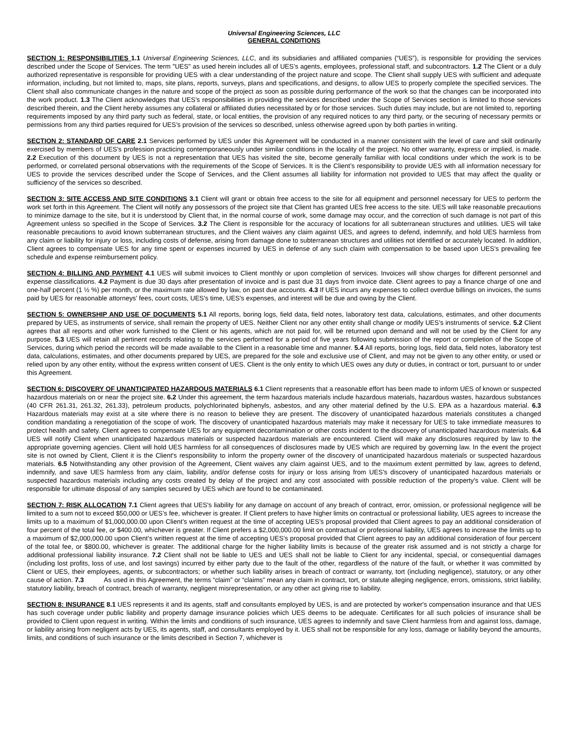Universal Engineering Sciences, LLC
GENERAL CONDITIONS
SECTION 1: RESPONSIBILITIES 1.1 Universal Engineering Sciences, LLC, and its subsidiaries and affiliated companies (“UES”), is responsible for providing the services described under the Scope of Services. The term "UES" as used herein includes all of UES’s agents, employees, professional staff, and subcontractors. 1.2 The Client or a duly authorized representative is responsible for providing UES with a clear understanding of the project nature and scope. The Client shall supply UES with sufficient and adequate information, including, but not limited to, maps, site plans, reports, surveys, plans and specifications, and designs, to allow UES to properly complete the specified services. The Client shall also communicate changes in the nature and scope of the project as soon as possible during performance of the work so that the changes can be incorporated into the work product. 1.3 The Client acknowledges that UES’s responsibilities in providing the services described under the Scope of Services section is limited to those services described therein, and the Client hereby assumes any collateral or affiliated duties necessitated by or for those services. Such duties may include, but are not limited to, reporting requirements imposed by any third party such as federal, state, or local entities, the provision of any required notices to any third party, or the securing of necessary permits or permissions from any third parties required for UES’s provision of the services so described, unless otherwise agreed upon by both parties in writing.
SECTION 2: STANDARD OF CARE 2.1 Services performed by UES under this Agreement will be conducted in a manner consistent with the level of care and skill ordinarily exercised by members of UES's profession practicing contemporaneously under similar conditions in the locality of the project. No other warranty, express or implied, is made. 2.2 Execution of this document by UES is not a representation that UES has visited the site, become generally familiar with local conditions under which the work is to be performed, or correlated personal observations with the requirements of the Scope of Services. It is the Client’s responsibility to provide UES with all information necessary for UES to provide the services described under the Scope of Services, and the Client assumes all liability for information not provided to UES that may affect the quality or sufficiency of the services so described.
SECTION 3: SITE ACCESS AND SITE CONDITIONS 3.1 Client will grant or obtain free access to the site for all equipment and personnel necessary for UES to perform the work set forth in this Agreement. The Client will notify any possessors of the project site that Client has granted UES free access to the site. UES will take reasonable precautions to minimize damage to the site, but it is understood by Client that, in the normal course of work, some damage may occur, and the correction of such damage is not part of this Agreement unless so specified in the Scope of Services. 3.2 The Client is responsible for the accuracy of locations for all subterranean structures and utilities. UES will take reasonable precautions to avoid known subterranean structures, and the Client waives any claim against UES, and agrees to defend, indemnify, and hold UES harmless from any claim or liability for injury or loss, including costs of defense, arising from damage done to subterranean structures and utilities not identified or accurately located. In addition, Client agrees to compensate UES for any time spent or expenses incurred by UES in defense of any such claim with compensation to be based upon UES's prevailing fee schedule and expense reimbursement policy.
SECTION 4: BILLING AND PAYMENT 4.1 UES will submit invoices to Client monthly or upon completion of services. Invoices will show charges for different personnel and expense classifications. 4.2 Payment is due 30 days after presentation of invoice and is past due 31 days from invoice date. Client agrees to pay a finance charge of one and one-half percent (1 ½ %) per month, or the maximum rate allowed by law, on past due accounts. 4.3 If UES incurs any expenses to collect overdue billings on invoices, the sums paid by UES for reasonable attorneys' fees, court costs, UES's time, UES's expenses, and interest will be due and owing by the Client.
SECTION 5: OWNERSHIP AND USE OF DOCUMENTS 5.1 All reports, boring logs, field data, field notes, laboratory test data, calculations, estimates, and other documents prepared by UES, as instruments of service, shall remain the property of UES. Neither Client nor any other entity shall change or modify UES’s instruments of service. 5.2 Client agrees that all reports and other work furnished to the Client or his agents, which are not paid for, will be returned upon demand and will not be used by the Client for any purpose. 5.3 UES will retain all pertinent records relating to the services performed for a period of five years following submission of the report or completion of the Scope of Services, during which period the records will be made available to the Client in a reasonable time and manner. 5.4 All reports, boring logs, field data, field notes, laboratory test data, calculations, estimates, and other documents prepared by UES, are prepared for the sole and exclusive use of Client, and may not be given to any other entity, or used or relied upon by any other entity, without the express written consent of UES. Client is the only entity to which UES owes any duty or duties, in contract or tort, pursuant to or under this Agreement.
SECTION 6: DISCOVERY OF UNANTICIPATED HAZARDOUS MATERIALS 6.1 Client represents that a reasonable effort has been made to inform UES of known or suspected hazardous materials on or near the project site. 6.2 Under this agreement, the term hazardous materials include hazardous materials, hazardous wastes, hazardous substances (40 CFR 261.31, 261.32, 261.33), petroleum products, polychlorinated biphenyls, asbestos, and any other material defined by the U.S. EPA as a hazardous material. 6.3 Hazardous materials may exist at a site where there is no reason to believe they are present. The discovery of unanticipated hazardous materials constitutes a changed condition mandating a renegotiation of the scope of work. The discovery of unanticipated hazardous materials may make it necessary for UES to take immediate measures to protect health and safety. Client agrees to compensate UES for any equipment decontamination or other costs incident to the discovery of unanticipated hazardous materials. 6.4 UES will notify Client when unanticipated hazardous materials or suspected hazardous materials are encountered. Client will make any disclosures required by law to the appropriate governing agencies. Client will hold UES harmless for all consequences of disclosures made by UES which are required by governing law. In the event the project site is not owned by Client, Client it is the Client's responsibility to inform the property owner of the discovery of unanticipated hazardous materials or suspected hazardous materials. 6.5 Notwithstanding any other provision of the Agreement, Client waives any claim against UES, and to the maximum extent permitted by law, agrees to defend, indemnify, and save UES harmless from any claim, liability, and/or defense costs for injury or loss arising from UES's discovery of unanticipated hazardous materials or suspected hazardous materials including any costs created by delay of the project and any cost associated with possible reduction of the property's value. Client will be responsible for ultimate disposal of any samples secured by UES which are found to be contaminated.
SECTION 7: RISK ALLOCATION 7.1 Client agrees that UES's liability for any damage on account of any breach of contract, error, omission, or professional negligence will be limited to a sum not to exceed $50,000 or UES’s fee, whichever is greater. If Client prefers to have higher limits on contractual or professional liability, UES agrees to increase the limits up to a maximum of $1,000,000.00 upon Client’s written request at the time of accepting UES’s proposal provided that Client agrees to pay an additional consideration of four percent of the total fee, or $400.00, whichever is greater. If Client prefers a $2,000,000.00 limit on contractual or professional liability, UES agrees to increase the limits up to a maximum of $2,000,000.00 upon Client’s written request at the time of accepting UES’s proposal provided that Client agrees to pay an additional consideration of four percent of the total fee, or $800.00, whichever is greater. The additional charge for the higher liability limits is because of the greater risk assumed and is not strictly a charge for additional professional liability insurance. 7.2 Client shall not be liable to UES and UES shall not be liable to Client for any incidental, special, or consequential damages (including lost profits, loss of use, and lost savings) incurred by either party due to the fault of the other, regardless of the nature of the fault, or whether it was committed by Client or UES, their employees, agents, or subcontractors; or whether such liability arises in breach of contract or warranty, tort (including negligence), statutory, or any other cause of action. 7.3 As used in this Agreement, the terms “claim” or “claims” mean any claim in contract, tort, or statute alleging negligence, errors, omissions, strict liability, statutory liability, breach of contract, breach of warranty, negligent misrepresentation, or any other act giving rise to liability.
SECTION 8: INSURANCE 8.1 UES represents it and its agents, staff and consultants employed by UES, is and are protected by worker's compensation insurance and that UES has such coverage under public liability and property damage insurance policies which UES deems to be adequate. Certificates for all such policies of insurance shall be provided to Client upon request in writing. Within the limits and conditions of such insurance, UES agrees to indemnify and save Client harmless from and against loss, damage, or liability arising from negligent acts by UES, its agents, staff, and consultants employed by it. UES shall not be responsible for any loss, damage or liability beyond the amounts, limits, and conditions of such insurance or the limits described in Section 7, whichever is